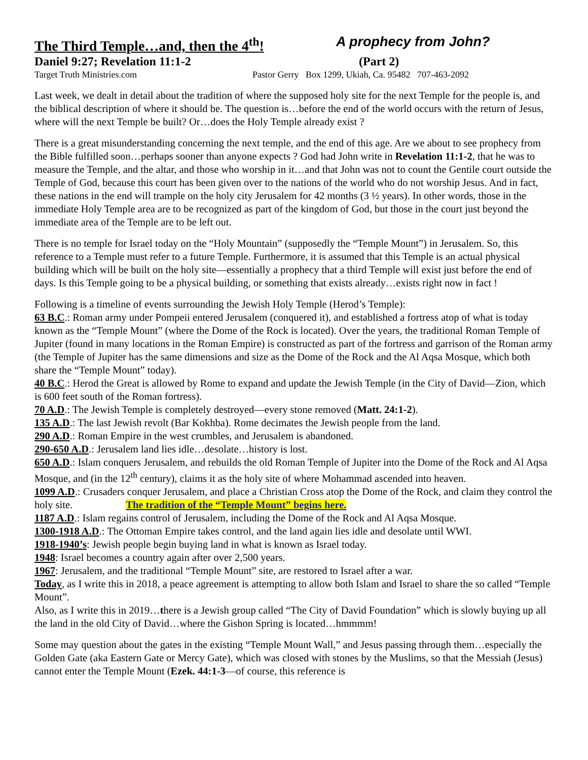The Third Temple…and, then the 4<sup>th</sup>! A prophecy from John?
Daniel 9:27; Revelation 11:1-2 (Part 2)
Target Truth Ministries.com Pastor Gerry Box 1299, Ukiah, Ca. 95482 707-463-2092
Last week, we dealt in detail about the tradition of where the supposed holy site for the next Temple for the people is, and the biblical description of where it should be. The question is…before the end of the world occurs with the return of Jesus, where will the next Temple be built? Or…does the Holy Temple already exist ?
There is a great misunderstanding concerning the next temple, and the end of this age. Are we about to see prophecy from the Bible fulfilled soon…perhaps sooner than anyone expects ? God had John write in Revelation 11:1-2, that he was to measure the Temple, and the altar, and those who worship in it…and that John was not to count the Gentile court outside the Temple of God, because this court has been given over to the nations of the world who do not worship Jesus. And in fact, these nations in the end will trample on the holy city Jerusalem for 42 months (3 ½ years). In other words, those in the immediate Holy Temple area are to be recognized as part of the kingdom of God, but those in the court just beyond the immediate area of the Temple are to be left out.
There is no temple for Israel today on the “Holy Mountain” (supposedly the “Temple Mount”) in Jerusalem. So, this reference to a Temple must refer to a future Temple. Furthermore, it is assumed that this Temple is an actual physical building which will be built on the holy site—essentially a prophecy that a third Temple will exist just before the end of days. Is this Temple going to be a physical building, or something that exists already…exists right now in fact !
Following is a timeline of events surrounding the Jewish Holy Temple (Herod’s Temple):
63 B.C.: Roman army under Pompeii entered Jerusalem (conquered it), and established a fortress atop of what is today known as the “Temple Mount” (where the Dome of the Rock is located). Over the years, the traditional Roman Temple of Jupiter (found in many locations in the Roman Empire) is constructed as part of the fortress and garrison of the Roman army (the Temple of Jupiter has the same dimensions and size as the Dome of the Rock and the Al Aqsa Mosque, which both share the “Temple Mount” today).
40 B.C.: Herod the Great is allowed by Rome to expand and update the Jewish Temple (in the City of David—Zion, which is 600 feet south of the Roman fortress).
70 A.D.: The Jewish Temple is completely destroyed—every stone removed (Matt. 24:1-2).
135 A.D.: The last Jewish revolt (Bar Kokhba). Rome decimates the Jewish people from the land.
290 A.D.: Roman Empire in the west crumbles, and Jerusalem is abandoned.
290-650 A.D.: Jerusalem land lies idle…desolate…history is lost.
650 A.D.: Islam conquers Jerusalem, and rebuilds the old Roman Temple of Jupiter into the Dome of the Rock and Al Aqsa Mosque, and (in the 12<sup>th</sup> century), claims it as the holy site of where Mohammad ascended into heaven.
1099 A.D.: Crusaders conquer Jerusalem, and place a Christian Cross atop the Dome of the Rock, and claim they control the holy site. The tradition of the “Temple Mount” begins here.
1187 A.D.: Islam regains control of Jerusalem, including the Dome of the Rock and Al Aqsa Mosque.
1300-1918 A.D.: The Ottoman Empire takes control, and the land again lies idle and desolate until WWI.
1918-1940’s: Jewish people begin buying land in what is known as Israel today.
1948: Israel becomes a country again after over 2,500 years.
1967: Jerusalem, and the traditional “Temple Mount” site, are restored to Israel after a war.
Today, as I write this in 2018, a peace agreement is attempting to allow both Islam and Israel to share the so called “Temple Mount”.
Also, as I write this in 2019…there is a Jewish group called “The City of David Foundation” which is slowly buying up all the land in the old City of David…where the Gishon Spring is located…hmmmm!
Some may question about the gates in the existing “Temple Mount Wall,” and Jesus passing through them…especially the Golden Gate (aka Eastern Gate or Mercy Gate), which was closed with stones by the Muslims, so that the Messiah (Jesus) cannot enter the Temple Mount (Ezek. 44:1-3—of course, this reference is